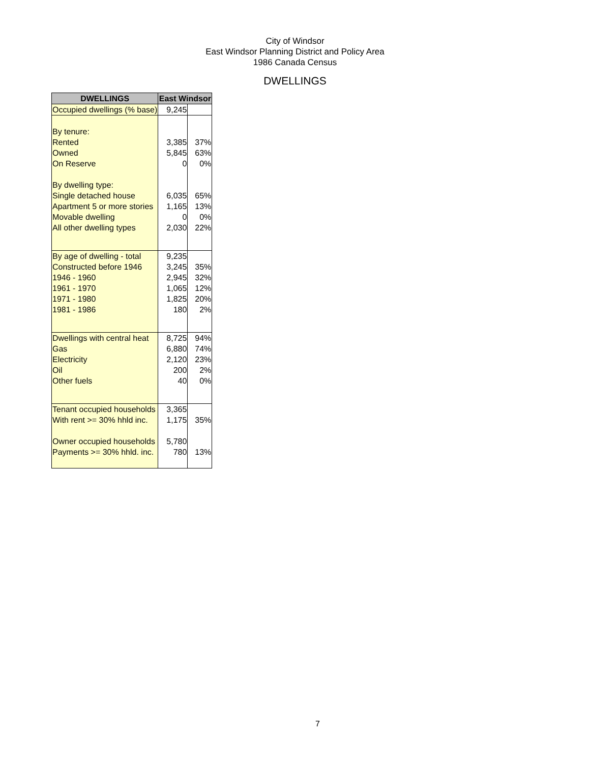City of Windsor
East Windsor Planning District and Policy Area
1986 Canada Census
DWELLINGS
| DWELLINGS | East Windsor | |
| --- | --- | --- |
| Occupied dwellings (% base) | 9,245 | |
| By tenure: | | |
| Rented | 3,385 | 37% |
| Owned | 5,845 | 63% |
| On Reserve | 0 | 0% |
| By dwelling type: | | |
| Single detached house | 6,035 | 65% |
| Apartment 5 or more stories | 1,165 | 13% |
| Movable dwelling | 0 | 0% |
| All other dwelling types | 2,030 | 22% |
| By age of dwelling - total | 9,235 | |
| Constructed before 1946 | 3,245 | 35% |
| 1946 - 1960 | 2,945 | 32% |
| 1961 - 1970 | 1,065 | 12% |
| 1971 - 1980 | 1,825 | 20% |
| 1981 - 1986 | 180 | 2% |
| Dwellings with central heat | 8,725 | 94% |
| Gas | 6,880 | 74% |
| Electricity | 2,120 | 23% |
| Oil | 200 | 2% |
| Other fuels | 40 | 0% |
| Tenant occupied households | 3,365 | |
| With rent >= 30% hhld inc. | 1,175 | 35% |
| Owner occupied households | 5,780 | |
| Payments >= 30% hhld. inc. | 780 | 13% |
7